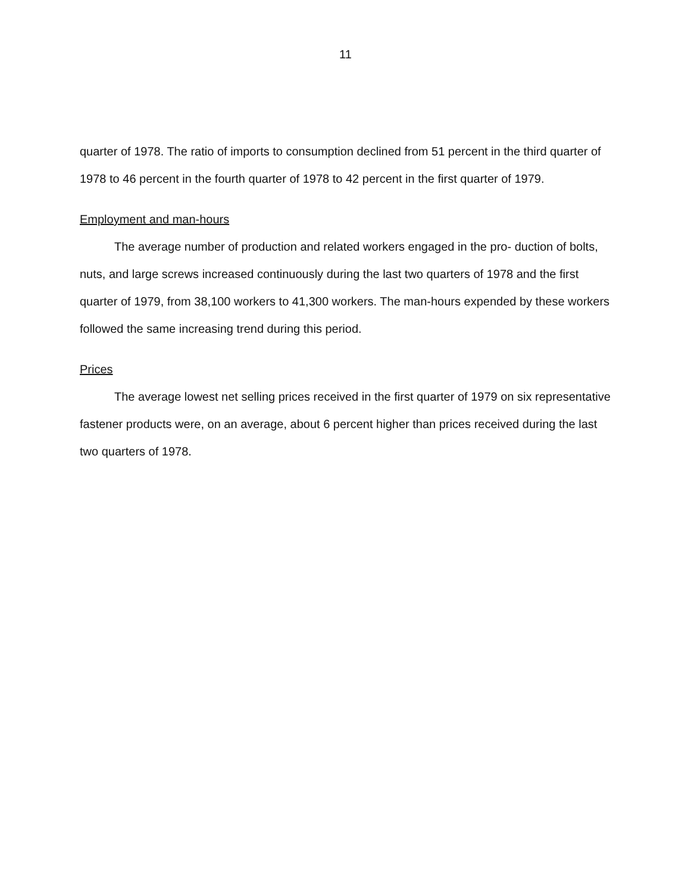11
quarter of 1978. The ratio of imports to consumption declined from 51 percent in the third quarter of 1978 to 46 percent in the fourth quarter of 1978 to 42 percent in the first quarter of 1979.
Employment and man-hours
The average number of production and related workers engaged in the pro- duction of bolts, nuts, and large screws increased continuously during the last two quarters of 1978 and the first quarter of 1979, from 38,100 workers to 41,300 workers. The man-hours expended by these workers followed the same increasing trend during this period.
Prices
The average lowest net selling prices received in the first quarter of 1979 on six representative fastener products were, on an average, about 6 percent higher than prices received during the last two quarters of 1978.